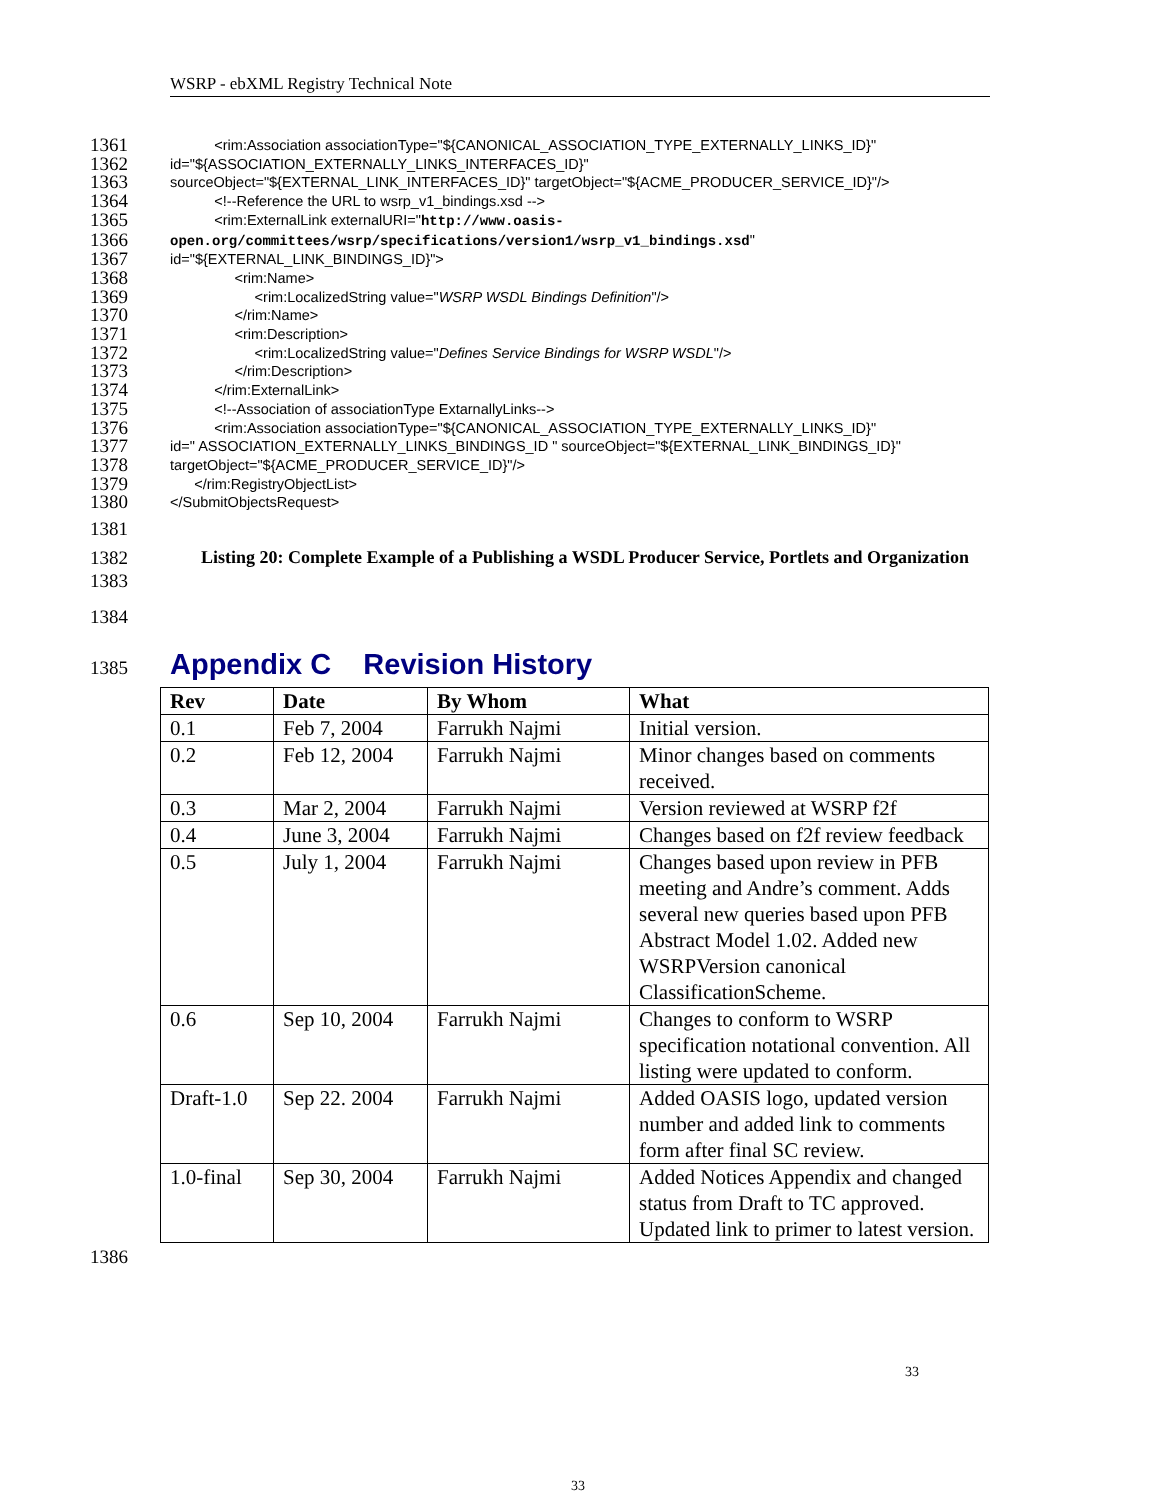WSRP - ebXML Registry Technical Note
1361 <rim:Association associationType="${CANONICAL_ASSOCIATION_TYPE_EXTERNALLY_LINKS_ID}"
1362 id="${ASSOCIATION_EXTERNALLY_LINKS_INTERFACES_ID}"
1363 sourceObject="${EXTERNAL_LINK_INTERFACES_ID}" targetObject="${ACME_PRODUCER_SERVICE_ID}"/>
1364 <!--Reference the URL to wsrp_v1_bindings.xsd -->
1365 <rim:ExternalLink externalURI="http://www.oasis-
1366 open.org/committees/wsrp/specifications/version1/wsrp_v1_bindings.xsd"
1367 id="${EXTERNAL_LINK_BINDINGS_ID}">
1368 <rim:Name>
1369 <rim:LocalizedString value="WSRP WSDL Bindings Definition"/>
1370 </rim:Name>
1371 <rim:Description>
1372 <rim:LocalizedString value="Defines Service Bindings for WSRP WSDL"/>
1373 </rim:Description>
1374 </rim:ExternalLink>
1375 <!--Association of associationType ExtarnallyLinks-->
1376 <rim:Association associationType="${CANONICAL_ASSOCIATION_TYPE_EXTERNALLY_LINKS_ID}"
1377 id=" ASSOCIATION_EXTERNALLY_LINKS_BINDINGS_ID " sourceObject="${EXTERNAL_LINK_BINDINGS_ID}"
1378 targetObject="${ACME_PRODUCER_SERVICE_ID}"/>
1379 </rim:RegistryObjectList>
1380 </SubmitObjectsRequest>
1381
1382
1383 Listing 20: Complete Example of a Publishing a WSDL Producer Service, Portlets and Organization
1384
1385 Appendix C Revision History
| Rev | Date | By Whom | What |
| --- | --- | --- | --- |
| 0.1 | Feb 7, 2004 | Farrukh Najmi | Initial version. |
| 0.2 | Feb 12, 2004 | Farrukh Najmi | Minor changes based on comments received. |
| 0.3 | Mar 2, 2004 | Farrukh Najmi | Version reviewed at WSRP f2f |
| 0.4 | June 3, 2004 | Farrukh Najmi | Changes based on f2f review feedback |
| 0.5 | July 1, 2004 | Farrukh Najmi | Changes based upon review in PFB meeting and Andre’s comment. Adds several new queries based upon PFB Abstract Model 1.02. Added new WSRPVersion canonical ClassificationScheme. |
| 0.6 | Sep 10, 2004 | Farrukh Najmi | Changes to conform to WSRP specification notational convention. All listing were updated to conform. |
| Draft-1.0 | Sep 22. 2004 | Farrukh Najmi | Added OASIS logo, updated version number and added link to comments form after final SC review. |
| 1.0-final | Sep 30, 2004 | Farrukh Najmi | Added Notices Appendix and changed status from Draft to TC approved. Updated link to primer to latest version. |
1386
33
33